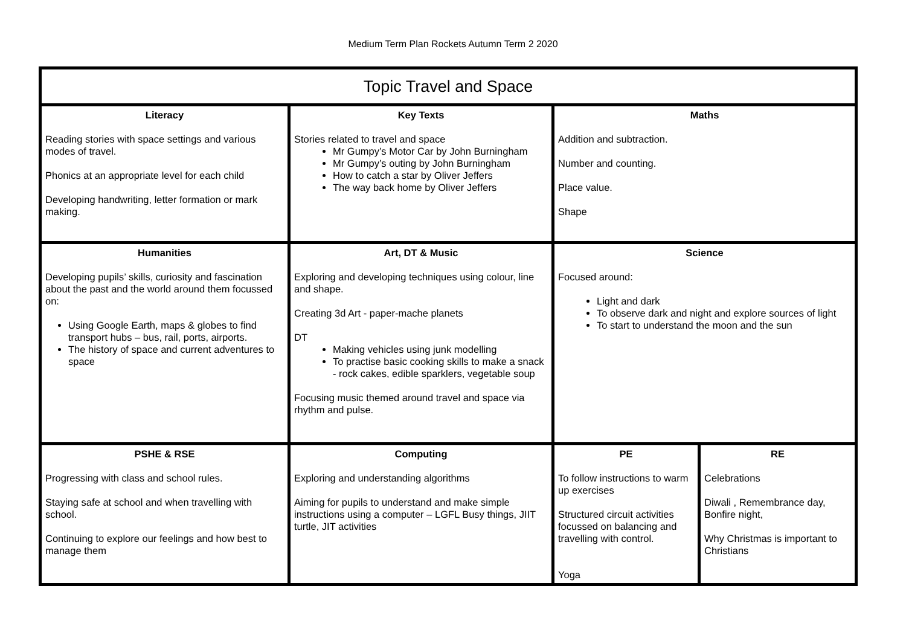Medium Term Plan Rockets Autumn Term 2 2020
| Topic Travel and Space | | | |
| Literacy Reading stories with space settings and various modes of travel. Phonics at an appropriate level for each child Developing handwriting, letter formation or mark making. | Key Texts Stories related to travel and space Mr Gumpy’s Motor Car by John Burningham Mr Gumpy’s outing by John Burningham How to catch a star by Oliver Jeffers The way back home by Oliver Jeffers | Maths Addition and subtraction. Number and counting. Place value. Shape | |
| Humanities Developing pupils’ skills, curiosity and fascination about the past and the world around them focussed on: Using Google Earth, maps & globes to find transport hubs – bus, rail, ports, airports. The history of space and current adventures to space | Art, DT & Music Exploring and developing techniques using colour, line and shape. Creating 3d Art - paper-mache planets DT Making vehicles using junk modelling To practise basic cooking skills to make a snack - rock cakes, edible sparklers, vegetable soup Focusing music themed around travel and space via rhythm and pulse. | Science Focused around: Light and dark To observe dark and night and explore sources of light To start to understand the moon and the sun | |
| PSHE & RSE Progressing with class and school rules. Staying safe at school and when travelling with school. Continuing to explore our feelings and how best to manage them | Computing Exploring and understanding algorithms Aiming for pupils to understand and make simple instructions using a computer – LGFL Busy things, JIIT turtle, JIT activities | PE To follow instructions to warm up exercises Structured circuit activities focussed on balancing and travelling with control. Yoga | RE Celebrations Diwali , Remembrance day, Bonfire night, Why Christmas is important to Christians |